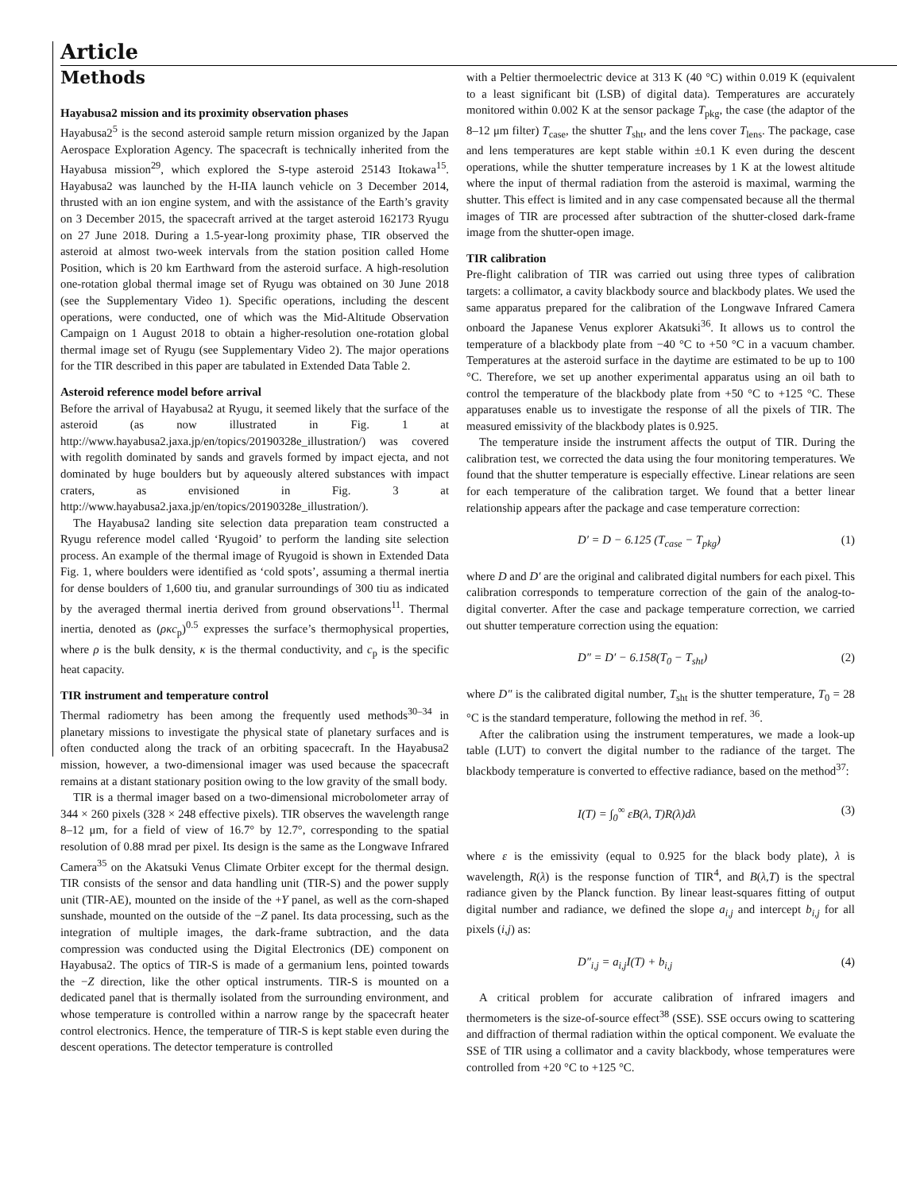Article
Methods
Hayabusa2 mission and its proximity observation phases
Hayabusa2<sup>5</sup> is the second asteroid sample return mission organized by the Japan Aerospace Exploration Agency. The spacecraft is technically inherited from the Hayabusa mission<sup>29</sup>, which explored the S-type asteroid 25143 Itokawa<sup>15</sup>. Hayabusa2 was launched by the H-IIA launch vehicle on 3 December 2014, thrusted with an ion engine system, and with the assistance of the Earth’s gravity on 3 December 2015, the spacecraft arrived at the target asteroid 162173 Ryugu on 27 June 2018. During a 1.5-year-long proximity phase, TIR observed the asteroid at almost two-week intervals from the station position called Home Position, which is 20 km Earthward from the asteroid surface. A high-resolution one-rotation global thermal image set of Ryugu was obtained on 30 June 2018 (see the Supplementary Video 1). Specific operations, including the descent operations, were conducted, one of which was the Mid-Altitude Observation Campaign on 1 August 2018 to obtain a higher-resolution one-rotation global thermal image set of Ryugu (see Supplementary Video 2). The major operations for the TIR described in this paper are tabulated in Extended Data Table 2.
Asteroid reference model before arrival
Before the arrival of Hayabusa2 at Ryugu, it seemed likely that the surface of the asteroid (as now illustrated in Fig. 1 at http://www.hayabusa2.jaxa.jp/en/topics/20190328e_illustration/) was covered with regolith dominated by sands and gravels formed by impact ejecta, and not dominated by huge boulders but by aqueously altered substances with impact craters, as envisioned in Fig. 3 at http://www.hayabusa2.jaxa.jp/en/topics/20190328e_illustration/).
The Hayabusa2 landing site selection data preparation team constructed a Ryugu reference model called ‘Ryugoid’ to perform the landing site selection process. An example of the thermal image of Ryugoid is shown in Extended Data Fig. 1, where boulders were identified as ‘cold spots’, assuming a thermal inertia for dense boulders of 1,600 tiu, and granular surroundings of 300 tiu as indicated by the averaged thermal inertia derived from ground observations<sup>11</sup>. Thermal inertia, denoted as (ρκc<sub>p</sub>)<sup>0.5</sup> expresses the surface’s thermophysical properties, where ρ is the bulk density, κ is the thermal conductivity, and c<sub>p</sub> is the specific heat capacity.
TIR instrument and temperature control
Thermal radiometry has been among the frequently used methods<sup>30–34</sup> in planetary missions to investigate the physical state of planetary surfaces and is often conducted along the track of an orbiting spacecraft. In the Hayabusa2 mission, however, a two-dimensional imager was used because the spacecraft remains at a distant stationary position owing to the low gravity of the small body.
TIR is a thermal imager based on a two-dimensional microbolometer array of 344 × 260 pixels (328 × 248 effective pixels). TIR observes the wavelength range 8–12 μm, for a field of view of 16.7° by 12.7°, corresponding to the spatial resolution of 0.88 mrad per pixel. Its design is the same as the Longwave Infrared Camera<sup>35</sup> on the Akatsuki Venus Climate Orbiter except for the thermal design. TIR consists of the sensor and data handling unit (TIR-S) and the power supply unit (TIR-AE), mounted on the inside of the +Y panel, as well as the corn-shaped sunshade, mounted on the outside of the −Z panel. Its data processing, such as the integration of multiple images, the dark-frame subtraction, and the data compression was conducted using the Digital Electronics (DE) component on Hayabusa2. The optics of TIR-S is made of a germanium lens, pointed towards the −Z direction, like the other optical instruments. TIR-S is mounted on a dedicated panel that is thermally isolated from the surrounding environment, and whose temperature is controlled within a narrow range by the spacecraft heater control electronics. Hence, the temperature of TIR-S is kept stable even during the descent operations. The detector temperature is controlled
with a Peltier thermoelectric device at 313 K (40 °C) within 0.019 K (equivalent to a least significant bit (LSB) of digital data). Temperatures are accurately monitored within 0.002 K at the sensor package T<sub>pkg</sub>, the case (the adaptor of the 8–12 μm filter) T<sub>case</sub>, the shutter T<sub>sht</sub>, and the lens cover T<sub>lens</sub>. The package, case and lens temperatures are kept stable within ±0.1 K even during the descent operations, while the shutter temperature increases by 1 K at the lowest altitude where the input of thermal radiation from the asteroid is maximal, warming the shutter. This effect is limited and in any case compensated because all the thermal images of TIR are processed after subtraction of the shutter-closed dark-frame image from the shutter-open image.
TIR calibration
Pre-flight calibration of TIR was carried out using three types of calibration targets: a collimator, a cavity blackbody source and blackbody plates. We used the same apparatus prepared for the calibration of the Longwave Infrared Camera onboard the Japanese Venus explorer Akatsuki<sup>36</sup>. It allows us to control the temperature of a blackbody plate from −40 °C to +50 °C in a vacuum chamber. Temperatures at the asteroid surface in the daytime are estimated to be up to 100 °C. Therefore, we set up another experimental apparatus using an oil bath to control the temperature of the blackbody plate from +50 °C to +125 °C. These apparatuses enable us to investigate the response of all the pixels of TIR. The measured emissivity of the blackbody plates is 0.925.
The temperature inside the instrument affects the output of TIR. During the calibration test, we corrected the data using the four monitoring temperatures. We found that the shutter temperature is especially effective. Linear relations are seen for each temperature of the calibration target. We found that a better linear relationship appears after the package and case temperature correction:
D′ = D − 6.125 (T<sub>case</sub> − T<sub>pkg</sub>) (1)
where D and D′ are the original and calibrated digital numbers for each pixel. This calibration corresponds to temperature correction of the gain of the analog-to-digital converter. After the case and package temperature correction, we carried out shutter temperature correction using the equation:
D″ = D′ − 6.158(T<sub>0</sub> − T<sub>sht</sub>) (2)
where D″ is the calibrated digital number, T<sub>sht</sub> is the shutter temperature, T<sub>0</sub> = 28 °C is the standard temperature, following the method in ref. <sup>36</sup>.
After the calibration using the instrument temperatures, we made a look-up table (LUT) to convert the digital number to the radiance of the target. The blackbody temperature is converted to effective radiance, based on the method<sup>37</sup>:
I(T) = ∫<sub>0</sub><sup>∞</sup> εB(λ, T)R(λ)dλ (3)
where ε is the emissivity (equal to 0.925 for the black body plate), λ is wavelength, R(λ) is the response function of TIR<sup>4</sup>, and B(λ,T) is the spectral radiance given by the Planck function. By linear least-squares fitting of output digital number and radiance, we defined the slope a<sub>i,j</sub> and intercept b<sub>i,j</sub> for all pixels (i,j) as:
D″<sub>i,j</sub> = a<sub>i,j</sub>I(T) + b<sub>i,j</sub> (4)
A critical problem for accurate calibration of infrared imagers and thermometers is the size-of-source effect<sup>38</sup> (SSE). SSE occurs owing to scattering and diffraction of thermal radiation within the optical component. We evaluate the SSE of TIR using a collimator and a cavity blackbody, whose temperatures were controlled from +20 °C to +125 °C.